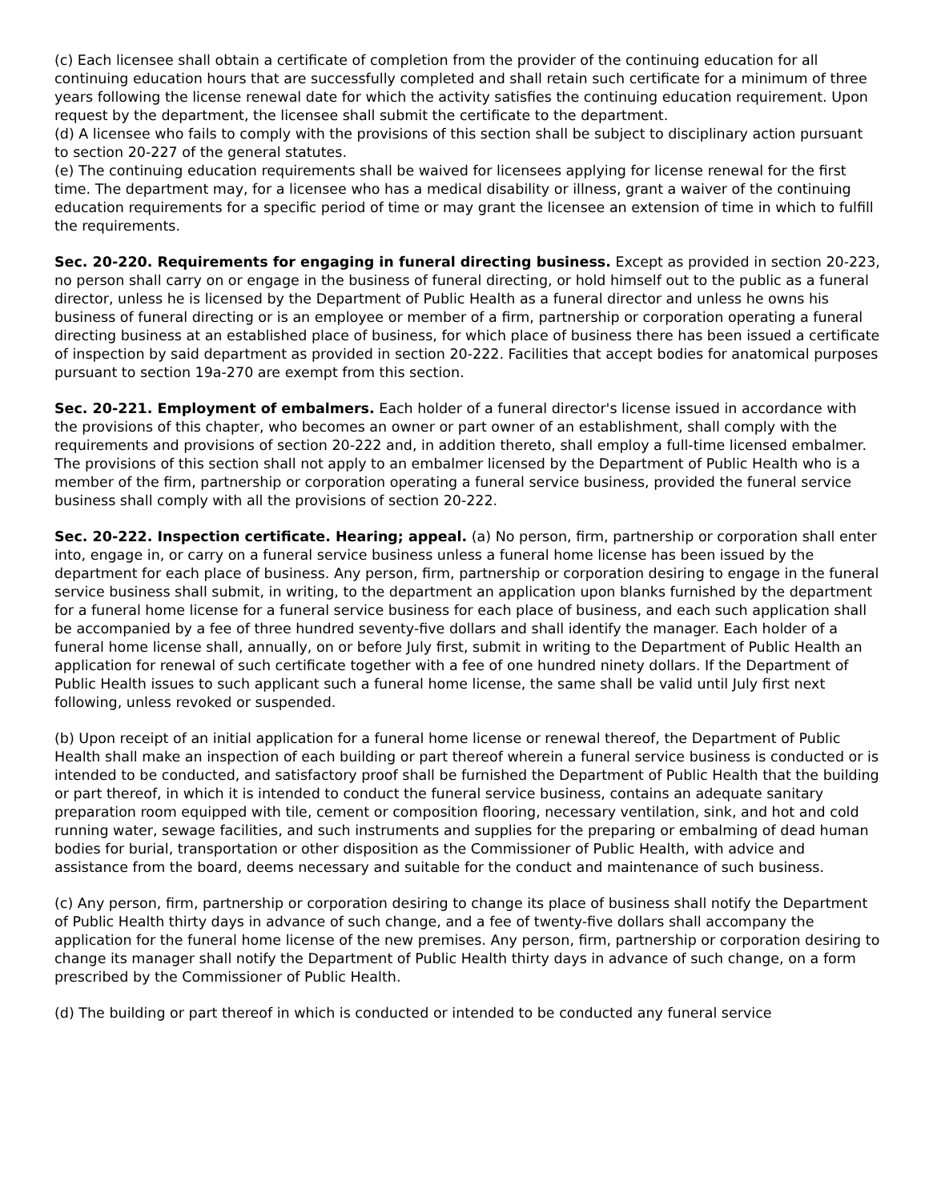(c) Each licensee shall obtain a certificate of completion from the provider of the continuing education for all continuing education hours that are successfully completed and shall retain such certificate for a minimum of three years following the license renewal date for which the activity satisfies the continuing education requirement. Upon request by the department, the licensee shall submit the certificate to the department.
(d) A licensee who fails to comply with the provisions of this section shall be subject to disciplinary action pursuant to section 20-227 of the general statutes.
(e) The continuing education requirements shall be waived for licensees applying for license renewal for the first time. The department may, for a licensee who has a medical disability or illness, grant a waiver of the continuing education requirements for a specific period of time or may grant the licensee an extension of time in which to fulfill the requirements.
Sec. 20-220. Requirements for engaging in funeral directing business. Except as provided in section 20-223, no person shall carry on or engage in the business of funeral directing, or hold himself out to the public as a funeral director, unless he is licensed by the Department of Public Health as a funeral director and unless he owns his business of funeral directing or is an employee or member of a firm, partnership or corporation operating a funeral directing business at an established place of business, for which place of business there has been issued a certificate of inspection by said department as provided in section 20-222. Facilities that accept bodies for anatomical purposes pursuant to section 19a-270 are exempt from this section.
Sec. 20-221. Employment of embalmers. Each holder of a funeral director's license issued in accordance with the provisions of this chapter, who becomes an owner or part owner of an establishment, shall comply with the requirements and provisions of section 20-222 and, in addition thereto, shall employ a full-time licensed embalmer. The provisions of this section shall not apply to an embalmer licensed by the Department of Public Health who is a member of the firm, partnership or corporation operating a funeral service business, provided the funeral service business shall comply with all the provisions of section 20-222.
Sec. 20-222. Inspection certificate. Hearing; appeal. (a) No person, firm, partnership or corporation shall enter into, engage in, or carry on a funeral service business unless a funeral home license has been issued by the department for each place of business. Any person, firm, partnership or corporation desiring to engage in the funeral service business shall submit, in writing, to the department an application upon blanks furnished by the department for a funeral home license for a funeral service business for each place of business, and each such application shall be accompanied by a fee of three hundred seventy-five dollars and shall identify the manager. Each holder of a funeral home license shall, annually, on or before July first, submit in writing to the Department of Public Health an application for renewal of such certificate together with a fee of one hundred ninety dollars. If the Department of Public Health issues to such applicant such a funeral home license, the same shall be valid until July first next following, unless revoked or suspended.
(b) Upon receipt of an initial application for a funeral home license or renewal thereof, the Department of Public Health shall make an inspection of each building or part thereof wherein a funeral service business is conducted or is intended to be conducted, and satisfactory proof shall be furnished the Department of Public Health that the building or part thereof, in which it is intended to conduct the funeral service business, contains an adequate sanitary preparation room equipped with tile, cement or composition flooring, necessary ventilation, sink, and hot and cold running water, sewage facilities, and such instruments and supplies for the preparing or embalming of dead human bodies for burial, transportation or other disposition as the Commissioner of Public Health, with advice and assistance from the board, deems necessary and suitable for the conduct and maintenance of such business.
(c) Any person, firm, partnership or corporation desiring to change its place of business shall notify the Department of Public Health thirty days in advance of such change, and a fee of twenty-five dollars shall accompany the application for the funeral home license of the new premises. Any person, firm, partnership or corporation desiring to change its manager shall notify the Department of Public Health thirty days in advance of such change, on a form prescribed by the Commissioner of Public Health.
(d) The building or part thereof in which is conducted or intended to be conducted any funeral service